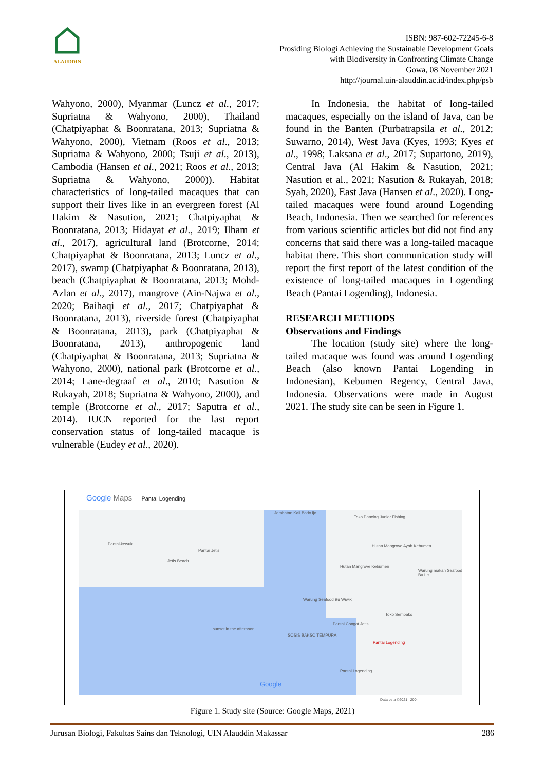ALAUDDIN
ISBN: 987-602-72245-6-8
Prosiding Biologi Achieving the Sustainable Development Goals
with Biodiversity in Confronting Climate Change
Gowa, 08 November 2021
http://journal.uin-alauddin.ac.id/index.php/psb
Wahyono, 2000), Myanmar (Luncz et al., 2017; Supriatna & Wahyono, 2000), Thailand (Chatpiyaphat & Boonratana, 2013; Supriatna & Wahyono, 2000), Vietnam (Roos et al., 2013; Supriatna & Wahyono, 2000; Tsuji et al., 2013), Cambodia (Hansen et al., 2021; Roos et al., 2013; Supriatna & Wahyono, 2000)). Habitat characteristics of long-tailed macaques that can support their lives like in an evergreen forest (Al Hakim & Nasution, 2021; Chatpiyaphat & Boonratana, 2013; Hidayat et al., 2019; Ilham et al., 2017), agricultural land (Brotcorne, 2014; Chatpiyaphat & Boonratana, 2013; Luncz et al., 2017), swamp (Chatpiyaphat & Boonratana, 2013), beach (Chatpiyaphat & Boonratana, 2013; Mohd-Azlan et al., 2017), mangrove (Ain-Najwa et al., 2020; Baihaqi et al., 2017; Chatpiyaphat & Boonratana, 2013), riverside forest (Chatpiyaphat & Boonratana, 2013), park (Chatpiyaphat & Boonratana, 2013), anthropogenic land (Chatpiyaphat & Boonratana, 2013; Supriatna & Wahyono, 2000), national park (Brotcorne et al., 2014; Lane-degraaf et al., 2010; Nasution & Rukayah, 2018; Supriatna & Wahyono, 2000), and temple (Brotcorne et al., 2017; Saputra et al., 2014). IUCN reported for the last report conservation status of long-tailed macaque is vulnerable (Eudey et al., 2020).
In Indonesia, the habitat of long-tailed macaques, especially on the island of Java, can be found in the Banten (Purbatrapsila et al., 2012; Suwarno, 2014), West Java (Kyes, 1993; Kyes et al., 1998; Laksana et al., 2017; Supartono, 2019), Central Java (Al Hakim & Nasution, 2021; Nasution et al., 2021; Nasution & Rukayah, 2018; Syah, 2020), East Java (Hansen et al., 2020). Long-tailed macaques were found around Logending Beach, Indonesia. Then we searched for references from various scientific articles but did not find any concerns that said there was a long-tailed macaque habitat there. This short communication study will report the first report of the latest condition of the existence of long-tailed macaques in Logending Beach (Pantai Logending), Indonesia.
RESEARCH METHODS
Observations and Findings
The location (study site) where the long-tailed macaque was found was around Logending Beach (also known Pantai Logending in Indonesian), Kebumen Regency, Central Java, Indonesia. Observations were made in August 2021. The study site can be seen in Figure 1.
Google Maps Pantai Logending
Jembatan Kali Bodo ijo
Toko Pancing Junior Fishing
Pantai-kewuk
Pantai Jetis
Hutan Mangrove Ayah Kebumen
Jetis Beach
Hutan Mangrove Kebumen
Warung makan Seafood Bu Lis
Warung Seafood Bu Wiwik
Toko Sembako
Pantai Congot Jetis
sunset in the afternoon
SOSIS BAKSO TEMPURA
Pantai Logending
Pantai Logending
Google
Data peta ©2021 200 m
Figure 1. Study site (Source: Google Maps, 2021)
Jurusan Biologi, Fakultas Sains dan Teknologi, UIN Alauddin Makassar 286